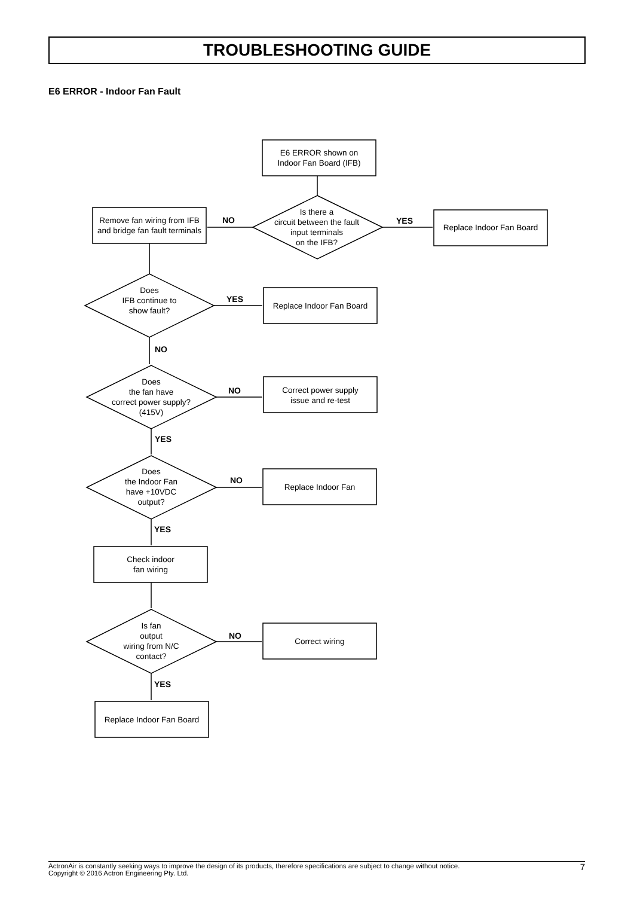TROUBLESHOOTING GUIDE
E6 ERROR - Indoor Fan Fault
E6 ERROR shown on
Indoor Fan Board (IFB)
Is there a
circuit between the fault
input terminals
on the IFB?
NO YES
Replace Indoor Fan Board
Remove fan wiring from IFB
and bridge fan fault terminals
Does
IFB continue to
show fault?
YES
Replace Indoor Fan Board
NO
Does
the fan have
correct power supply?
(415V)
NO
Correct power supply
issue and re-test
YES
Does
the Indoor Fan
have +10VDC
output?
NO
Replace Indoor Fan
YES
Check indoor
fan wiring
Is fan
output
wiring from N/C
contact?
NO
Correct wiring
YES
Replace Indoor Fan Board
ActronAir is constantly seeking ways to improve the design of its products, therefore specifications are subject to change without notice.
Copyright © 2016 Actron Engineering Pty. Ltd.
7